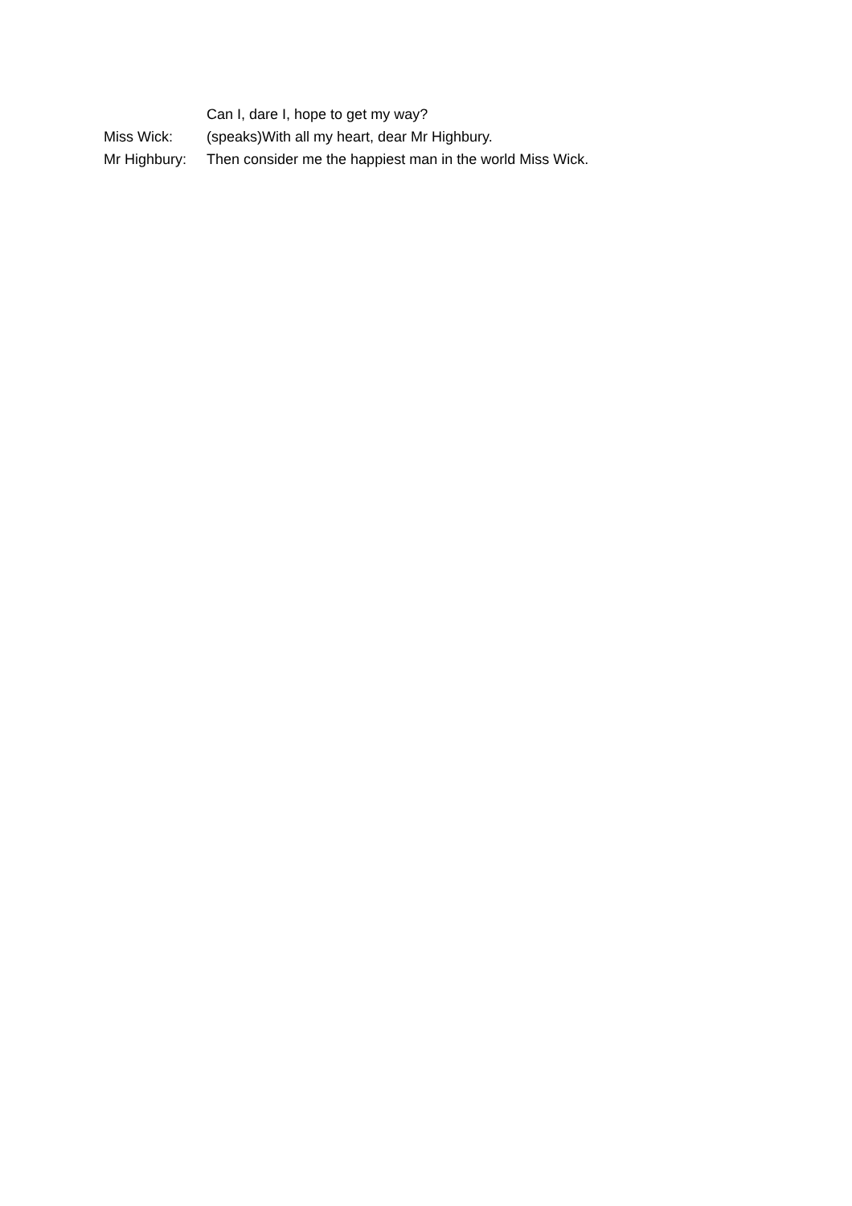Can I, dare I, hope to get my way?
Miss Wick: (speaks)With all my heart, dear Mr Highbury.
Mr Highbury:
Then consider me the happiest man in the world Miss Wick.